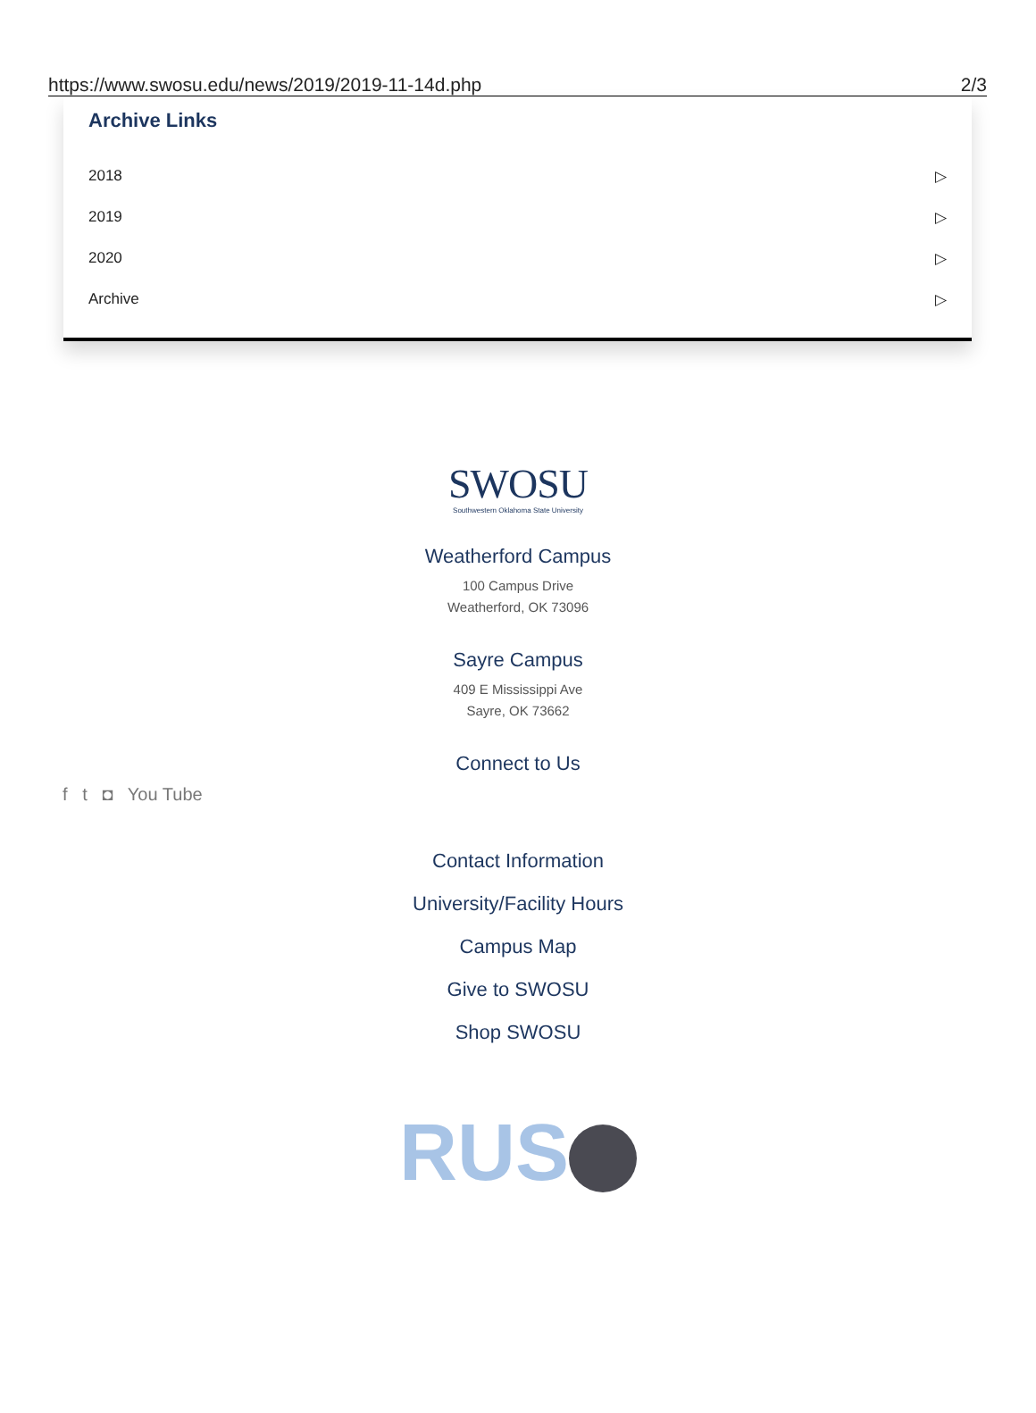https://www.swosu.edu/news/2019/2019-11-14d.php 2/3
Archive Links
2018 ▷
2019 ▷
2020 ▷
Archive ▷
SWOSU
Southwestern Oklahoma State University
Weatherford Campus
100 Campus Drive
Weatherford, OK 73096
Sayre Campus
409 E Mississippi Ave
Sayre, OK 73662
Connect to Us
f t ◘ You Tube
Contact Information
University/Facility Hours
Campus Map
Give to SWOSU
Shop SWOSU
RUS